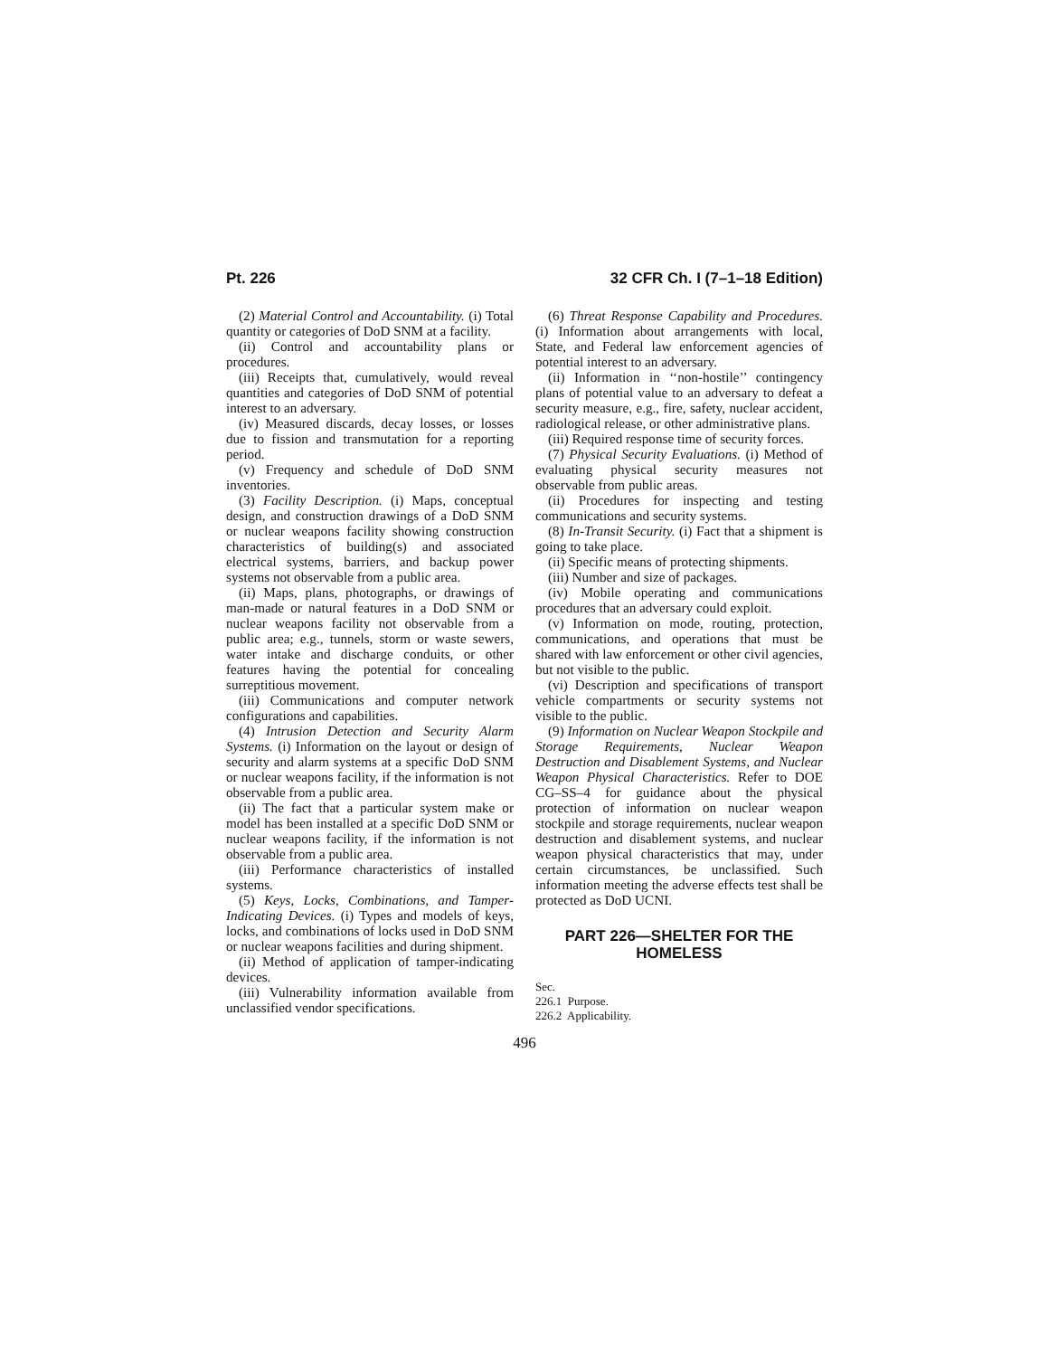Pt. 226 32 CFR Ch. I (7–1–18 Edition)
(2) Material Control and Accountability. (i) Total quantity or categories of DoD SNM at a facility.
(ii) Control and accountability plans or procedures.
(iii) Receipts that, cumulatively, would reveal quantities and categories of DoD SNM of potential interest to an adversary.
(iv) Measured discards, decay losses, or losses due to fission and transmutation for a reporting period.
(v) Frequency and schedule of DoD SNM inventories.
(3) Facility Description. (i) Maps, conceptual design, and construction drawings of a DoD SNM or nuclear weapons facility showing construction characteristics of building(s) and associated electrical systems, barriers, and backup power systems not observable from a public area.
(ii) Maps, plans, photographs, or drawings of man-made or natural features in a DoD SNM or nuclear weapons facility not observable from a public area; e.g., tunnels, storm or waste sewers, water intake and discharge conduits, or other features having the potential for concealing surreptitious movement.
(iii) Communications and computer network configurations and capabilities.
(4) Intrusion Detection and Security Alarm Systems. (i) Information on the layout or design of security and alarm systems at a specific DoD SNM or nuclear weapons facility, if the information is not observable from a public area.
(ii) The fact that a particular system make or model has been installed at a specific DoD SNM or nuclear weapons facility, if the information is not observable from a public area.
(iii) Performance characteristics of installed systems.
(5) Keys, Locks, Combinations, and Tamper-Indicating Devices. (i) Types and models of keys, locks, and combinations of locks used in DoD SNM or nuclear weapons facilities and during shipment.
(ii) Method of application of tamper-indicating devices.
(iii) Vulnerability information available from unclassified vendor specifications.
(6) Threat Response Capability and Procedures. (i) Information about arrangements with local, State, and Federal law enforcement agencies of potential interest to an adversary.
(ii) Information in ‘‘non-hostile’’ contingency plans of potential value to an adversary to defeat a security measure, e.g., fire, safety, nuclear accident, radiological release, or other administrative plans.
(iii) Required response time of security forces.
(7) Physical Security Evaluations. (i) Method of evaluating physical security measures not observable from public areas.
(ii) Procedures for inspecting and testing communications and security systems.
(8) In-Transit Security. (i) Fact that a shipment is going to take place.
(ii) Specific means of protecting shipments.
(iii) Number and size of packages.
(iv) Mobile operating and communications procedures that an adversary could exploit.
(v) Information on mode, routing, protection, communications, and operations that must be shared with law enforcement or other civil agencies, but not visible to the public.
(vi) Description and specifications of transport vehicle compartments or security systems not visible to the public.
(9) Information on Nuclear Weapon Stockpile and Storage Requirements, Nuclear Weapon Destruction and Disablement Systems, and Nuclear Weapon Physical Characteristics. Refer to DOE CG–SS–4 for guidance about the physical protection of information on nuclear weapon stockpile and storage requirements, nuclear weapon destruction and disablement systems, and nuclear weapon physical characteristics that may, under certain circumstances, be unclassified. Such information meeting the adverse effects test shall be protected as DoD UCNI.
PART 226—SHELTER FOR THE HOMELESS
Sec.
226.1 Purpose.
226.2 Applicability.
496